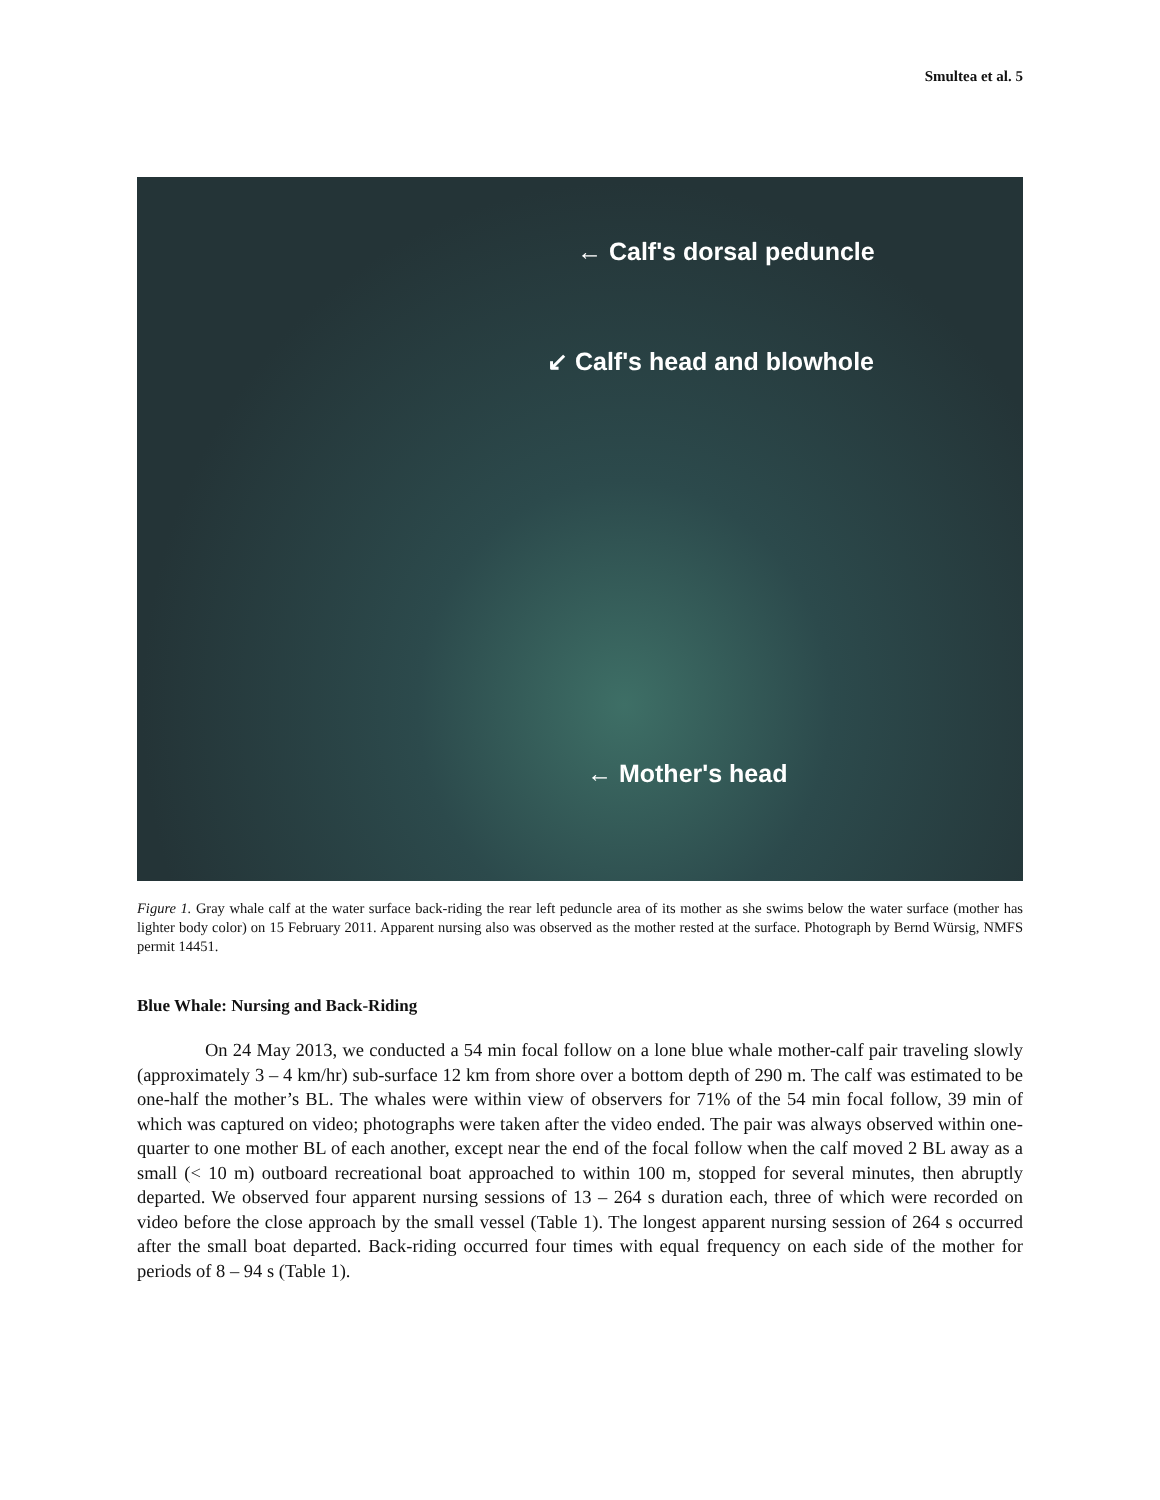Smultea et al. 5
← Calf's dorsal peduncle
↙ Calf's head and blowhole
← Mother's head
Figure 1. Gray whale calf at the water surface back-riding the rear left peduncle area of its mother as she swims below the water surface (mother has lighter body color) on 15 February 2011. Apparent nursing also was observed as the mother rested at the surface. Photograph by Bernd Würsig, NMFS permit 14451.
Blue Whale: Nursing and Back-Riding
On 24 May 2013, we conducted a 54 min focal follow on a lone blue whale mother-calf pair traveling slowly (approximately 3 – 4 km/hr) sub-surface 12 km from shore over a bottom depth of 290 m. The calf was estimated to be one-half the mother’s BL. The whales were within view of observers for 71% of the 54 min focal follow, 39 min of which was captured on video; photographs were taken after the video ended. The pair was always observed within one-quarter to one mother BL of each another, except near the end of the focal follow when the calf moved 2 BL away as a small (< 10 m) outboard recreational boat approached to within 100 m, stopped for several minutes, then abruptly departed. We observed four apparent nursing sessions of 13 – 264 s duration each, three of which were recorded on video before the close approach by the small vessel (Table 1). The longest apparent nursing session of 264 s occurred after the small boat departed. Back-riding occurred four times with equal frequency on each side of the mother for periods of 8 – 94 s (Table 1).